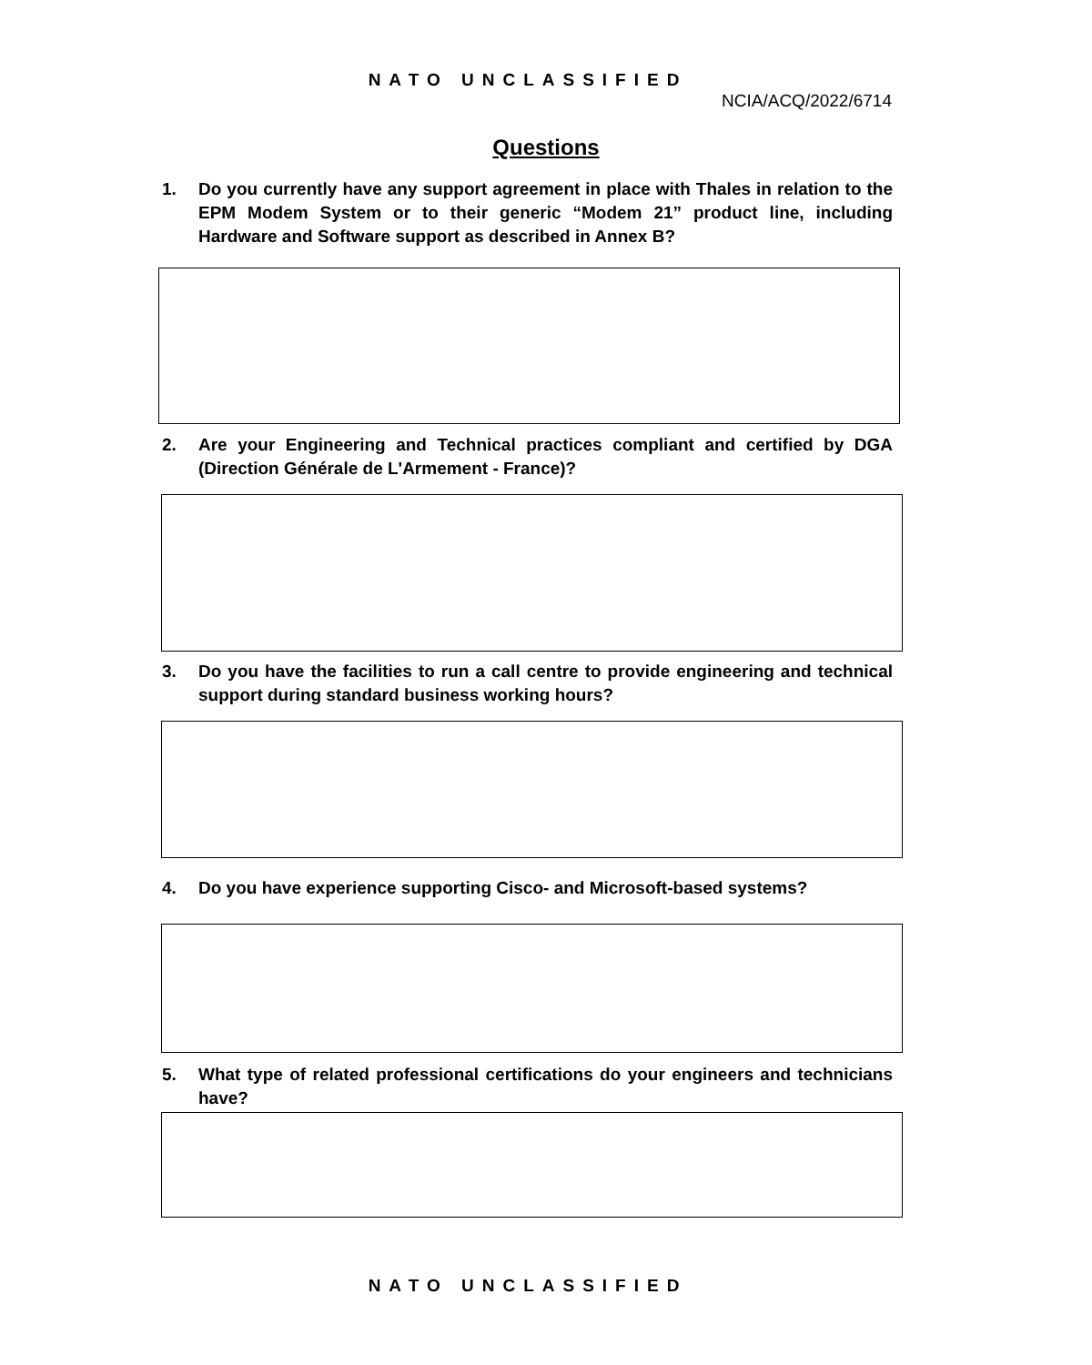NATO UNCLASSIFIED
NCIA/ACQ/2022/6714
Questions
1. Do you currently have any support agreement in place with Thales in relation to the EPM Modem System or to their generic “Modem 21” product line, including Hardware and Software support as described in Annex B?
2. Are your Engineering and Technical practices compliant and certified by DGA (Direction Générale de L'Armement - France)?
3. Do you have the facilities to run a call centre to provide engineering and technical support during standard business working hours?
4. Do you have experience supporting Cisco- and Microsoft-based systems?
5. What type of related professional certifications do your engineers and technicians have?
NATO UNCLASSIFIED